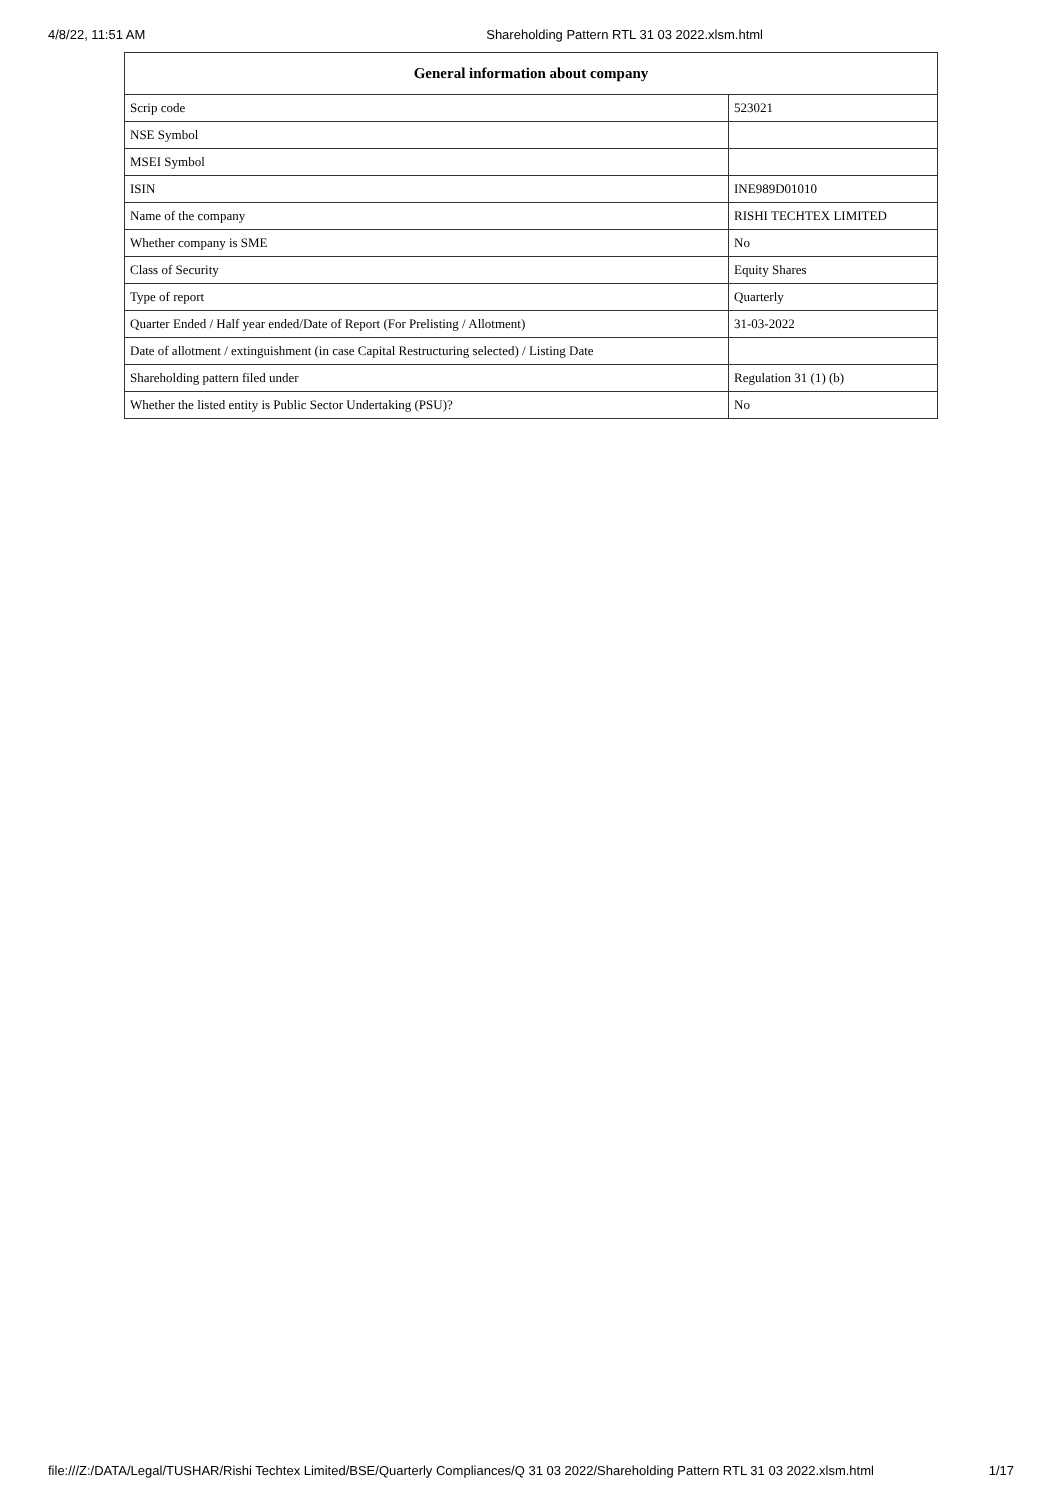4/8/22, 11:51 AM Shareholding Pattern RTL 31 03 2022.xlsm.html
| General information about company | |
| --- | --- |
| Scrip code | 523021 |
| NSE Symbol | |
| MSEI Symbol | |
| ISIN | INE989D01010 |
| Name of the company | RISHI TECHTEX LIMITED |
| Whether company is SME | No |
| Class of Security | Equity Shares |
| Type of report | Quarterly |
| Quarter Ended / Half year ended/Date of Report (For Prelisting / Allotment) | 31-03-2022 |
| Date of allotment / extinguishment (in case Capital Restructuring selected) / Listing Date | |
| Shareholding pattern filed under | Regulation 31 (1) (b) |
| Whether the listed entity is Public Sector Undertaking (PSU)? | No |
file:///Z:/DATA/Legal/TUSHAR/Rishi Techtex Limited/BSE/Quarterly Compliances/Q 31 03 2022/Shareholding Pattern RTL 31 03 2022.xlsm.html 1/17